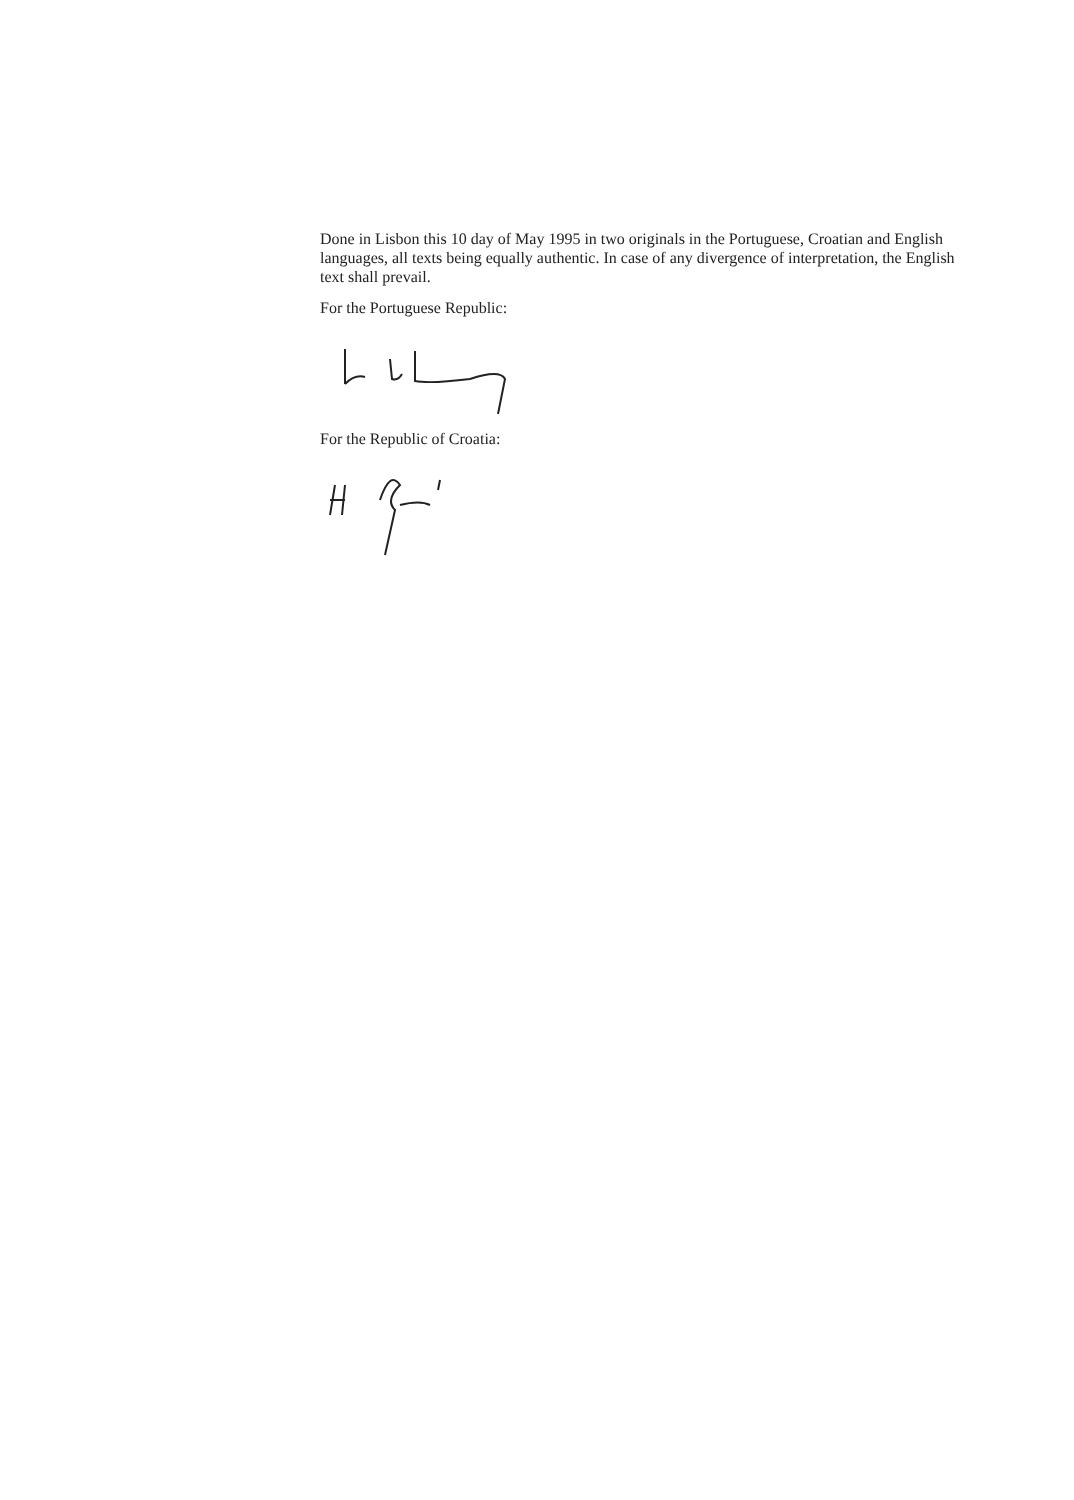Done in Lisbon this 10 day of May 1995 in two originals in the Portuguese, Croatian and English languages, all texts being equally authentic. In case of any divergence of interpretation, the English text shall prevail.
For the Portuguese Republic:
For the Republic of Croatia: